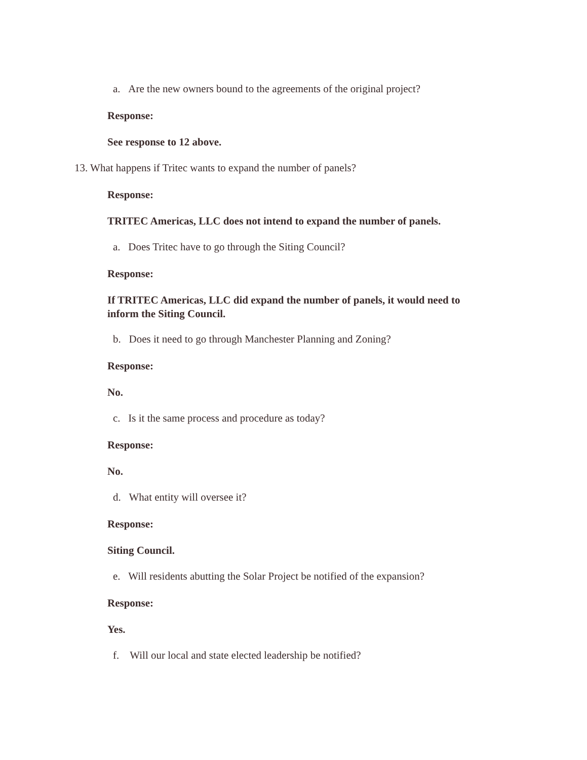a. Are the new owners bound to the agreements of the original project?
Response:
See response to 12 above.
13. What happens if Tritec wants to expand the number of panels?
Response:
TRITEC Americas, LLC does not intend to expand the number of panels.
a. Does Tritec have to go through the Siting Council?
Response:
If TRITEC Americas, LLC did expand the number of panels, it would need to inform the Siting Council.
b. Does it need to go through Manchester Planning and Zoning?
Response:
No.
c. Is it the same process and procedure as today?
Response:
No.
d. What entity will oversee it?
Response:
Siting Council.
e. Will residents abutting the Solar Project be notified of the expansion?
Response:
Yes.
f. Will our local and state elected leadership be notified?